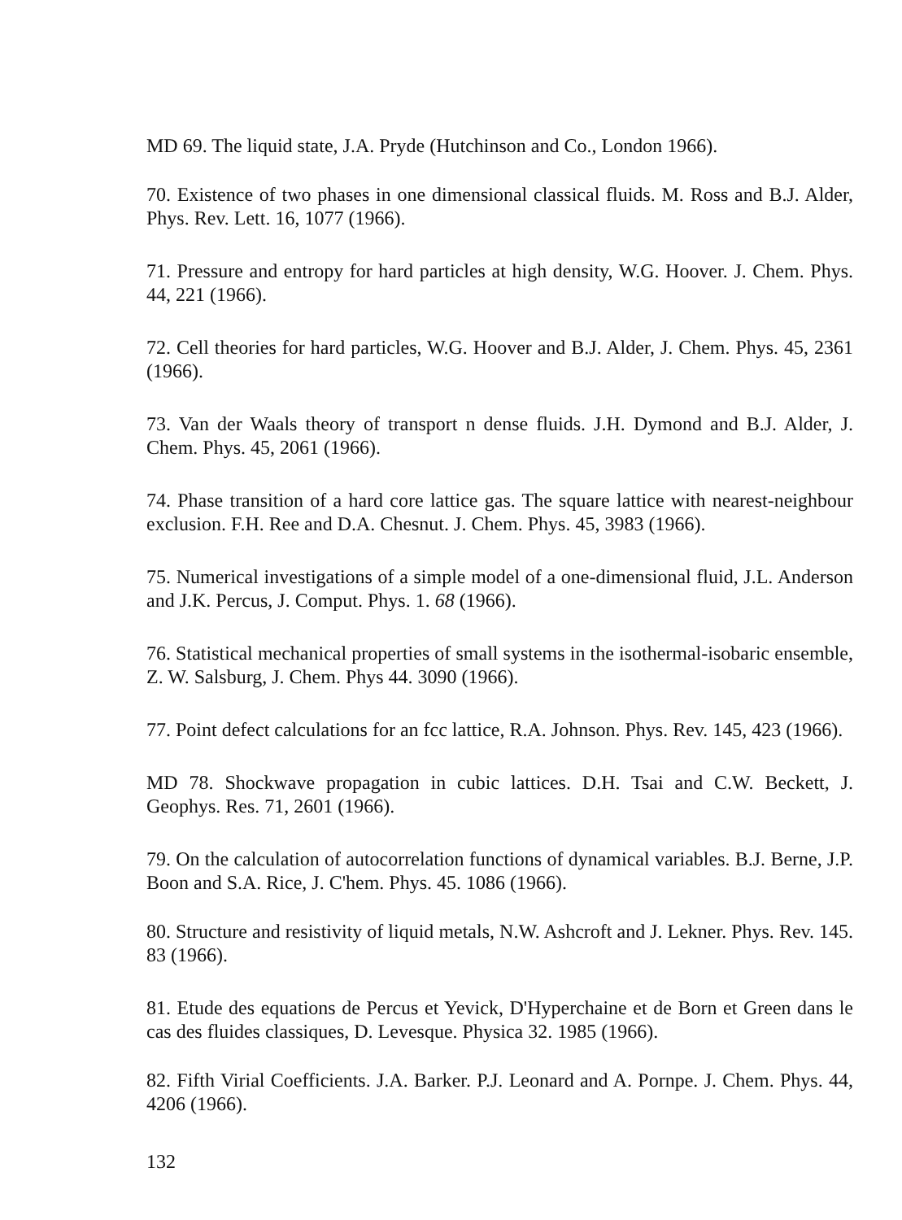MD 69. The liquid state, J.A. Pryde (Hutchinson and Co., London 1966).
70. Existence of two phases in one dimensional classical fluids. M. Ross and B.J. Alder, Phys. Rev. Lett. 16, 1077 (1966).
71. Pressure and entropy for hard particles at high density, W.G. Hoover. J. Chem. Phys. 44, 221 (1966).
72. Cell theories for hard particles, W.G. Hoover and B.J. Alder, J. Chem. Phys. 45, 2361 (1966).
73. Van der Waals theory of transport n dense fluids. J.H. Dymond and B.J. Alder, J. Chem. Phys. 45, 2061 (1966).
74. Phase transition of a hard core lattice gas. The square lattice with nearest-neighbour exclusion. F.H. Ree and D.A. Chesnut. J. Chem. Phys. 45, 3983 (1966).
75. Numerical investigations of a simple model of a one-dimensional fluid, J.L. Anderson and J.K. Percus, J. Comput. Phys. 1. 68 (1966).
76. Statistical mechanical properties of small systems in the isothermal-isobaric ensemble, Z. W. Salsburg, J. Chem. Phys 44. 3090 (1966).
77. Point defect calculations for an fcc lattice, R.A. Johnson. Phys. Rev. 145, 423 (1966).
MD 78. Shockwave propagation in cubic lattices. D.H. Tsai and C.W. Beckett, J. Geophys. Res. 71, 2601 (1966).
79. On the calculation of autocorrelation functions of dynamical variables. B.J. Berne, J.P. Boon and S.A. Rice, J. C'hem. Phys. 45. 1086 (1966).
80. Structure and resistivity of liquid metals, N.W. Ashcroft and J. Lekner. Phys. Rev. 145. 83 (1966).
81. Etude des equations de Percus et Yevick, D'Hyperchaine et de Born et Green dans le cas des fluides classiques, D. Levesque. Physica 32. 1985 (1966).
82. Fifth Virial Coefficients. J.A. Barker. P.J. Leonard and A. Pornpe. J. Chem. Phys. 44, 4206 (1966).
132